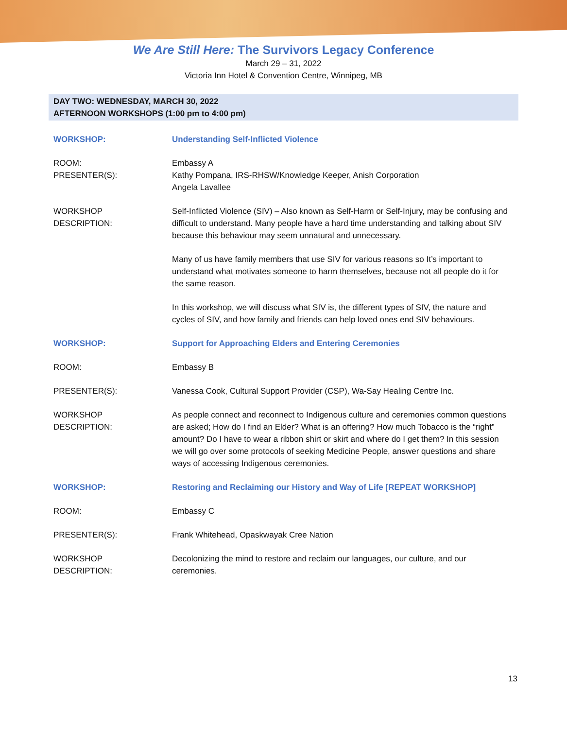We Are Still Here: The Survivors Legacy Conference
March 29 – 31, 2022
Victoria Inn Hotel & Convention Centre, Winnipeg, MB
DAY TWO: WEDNESDAY, MARCH 30, 2022
AFTERNOON WORKSHOPS (1:00 pm to 4:00 pm)
| WORKSHOP: | Understanding Self-Inflicted Violence |
| ROOM: PRESENTER(S): | Embassy A Kathy Pompana, IRS-RHSW/Knowledge Keeper, Anish Corporation Angela Lavallee |
| WORKSHOP DESCRIPTION: | Self-Inflicted Violence (SIV) – Also known as Self-Harm or Self-Injury, may be confusing and difficult to understand. Many people have a hard time understanding and talking about SIV because this behaviour may seem unnatural and unnecessary. Many of us have family members that use SIV for various reasons so It’s important to understand what motivates someone to harm themselves, because not all people do it for the same reason. In this workshop, we will discuss what SIV is, the different types of SIV, the nature and cycles of SIV, and how family and friends can help loved ones end SIV behaviours. |
| WORKSHOP: | Support for Approaching Elders and Entering Ceremonies |
| ROOM: | Embassy B |
| PRESENTER(S): | Vanessa Cook, Cultural Support Provider (CSP), Wa-Say Healing Centre Inc. |
| WORKSHOP DESCRIPTION: | As people connect and reconnect to Indigenous culture and ceremonies common questions are asked; How do I find an Elder? What is an offering? How much Tobacco is the “right” amount? Do I have to wear a ribbon shirt or skirt and where do I get them? In this session we will go over some protocols of seeking Medicine People, answer questions and share ways of accessing Indigenous ceremonies. |
| WORKSHOP: | Restoring and Reclaiming our History and Way of Life [REPEAT WORKSHOP] |
| ROOM: | Embassy C |
| PRESENTER(S): | Frank Whitehead, Opaskwayak Cree Nation |
| WORKSHOP DESCRIPTION: | Decolonizing the mind to restore and reclaim our languages, our culture, and our ceremonies. |
13